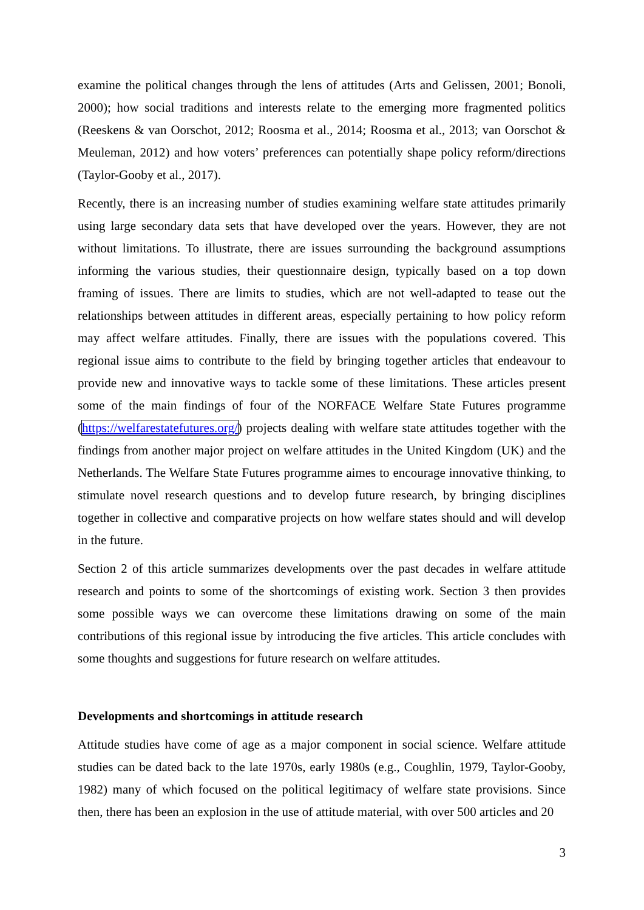examine the political changes through the lens of attitudes (Arts and Gelissen, 2001; Bonoli, 2000); how social traditions and interests relate to the emerging more fragmented politics (Reeskens & van Oorschot, 2012; Roosma et al., 2014; Roosma et al., 2013; van Oorschot & Meuleman, 2012) and how voters’ preferences can potentially shape policy reform/directions (Taylor-Gooby et al., 2017).
Recently, there is an increasing number of studies examining welfare state attitudes primarily using large secondary data sets that have developed over the years. However, they are not without limitations. To illustrate, there are issues surrounding the background assumptions informing the various studies, their questionnaire design, typically based on a top down framing of issues. There are limits to studies, which are not well-adapted to tease out the relationships between attitudes in different areas, especially pertaining to how policy reform may affect welfare attitudes. Finally, there are issues with the populations covered. This regional issue aims to contribute to the field by bringing together articles that endeavour to provide new and innovative ways to tackle some of these limitations. These articles present some of the main findings of four of the NORFACE Welfare State Futures programme (https://welfarestatefutures.org/) projects dealing with welfare state attitudes together with the findings from another major project on welfare attitudes in the United Kingdom (UK) and the Netherlands. The Welfare State Futures programme aimes to encourage innovative thinking, to stimulate novel research questions and to develop future research, by bringing disciplines together in collective and comparative projects on how welfare states should and will develop in the future.
Section 2 of this article summarizes developments over the past decades in welfare attitude research and points to some of the shortcomings of existing work. Section 3 then provides some possible ways we can overcome these limitations drawing on some of the main contributions of this regional issue by introducing the five articles. This article concludes with some thoughts and suggestions for future research on welfare attitudes.
Developments and shortcomings in attitude research
Attitude studies have come of age as a major component in social science. Welfare attitude studies can be dated back to the late 1970s, early 1980s (e.g., Coughlin, 1979, Taylor-Gooby, 1982) many of which focused on the political legitimacy of welfare state provisions. Since then, there has been an explosion in the use of attitude material, with over 500 articles and 20
3